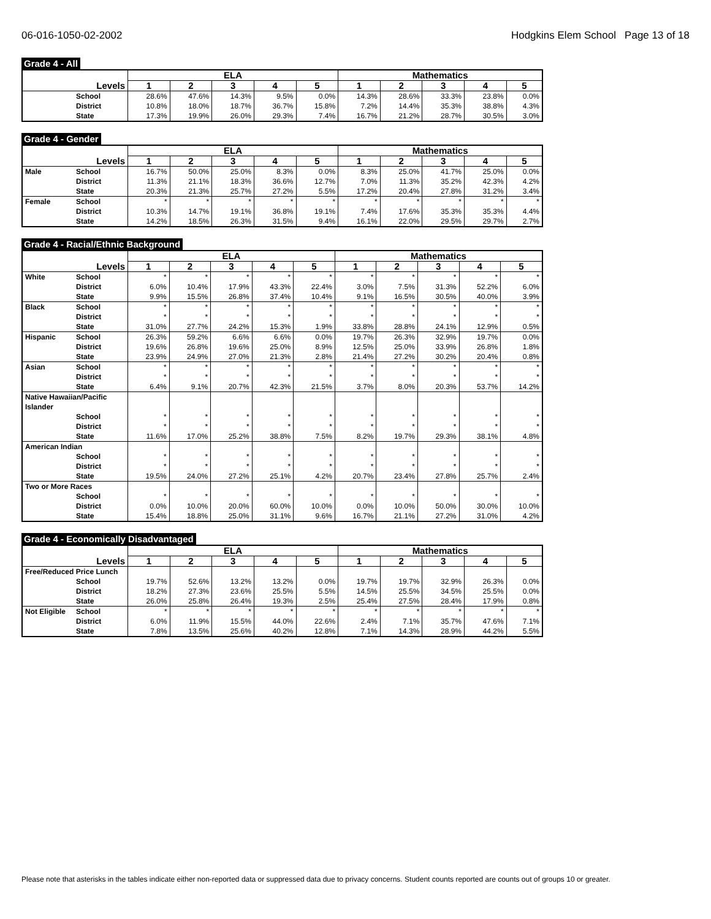06-016-1050-02-2002 Hodgkins Elem School Page 13 of 18
Grade 4 - All
| | | ELA | | | | | Mathematics | | | | |
| --- | --- | --- | --- | --- | --- | --- | --- | --- | --- | --- | --- |
| Levels | | 1 | 2 | 3 | 4 | 5 | 1 | 2 | 3 | 4 | 5 |
| | School | 28.6% | 47.6% | 14.3% | 9.5% | 0.0% | 14.3% | 28.6% | 33.3% | 23.8% | 0.0% |
| | District | 10.8% | 18.0% | 18.7% | 36.7% | 15.8% | 7.2% | 14.4% | 35.3% | 38.8% | 4.3% |
| | State | 17.3% | 19.9% | 26.0% | 29.3% | 7.4% | 16.7% | 21.2% | 28.7% | 30.5% | 3.0% |
Grade 4 - Gender
| | | ELA | | | | | Mathematics | | | | |
| --- | --- | --- | --- | --- | --- | --- | --- | --- | --- | --- | --- |
| Levels | | 1 | 2 | 3 | 4 | 5 | 1 | 2 | 3 | 4 | 5 |
| Male | School | 16.7% | 50.0% | 25.0% | 8.3% | 0.0% | 8.3% | 25.0% | 41.7% | 25.0% | 0.0% |
| | District | 11.3% | 21.1% | 18.3% | 36.6% | 12.7% | 7.0% | 11.3% | 35.2% | 42.3% | 4.2% |
| | State | 20.3% | 21.3% | 25.7% | 27.2% | 5.5% | 17.2% | 20.4% | 27.8% | 31.2% | 3.4% |
| Female | School | * | * | * | * | * | * | * | * | * | * |
| | District | 10.3% | 14.7% | 19.1% | 36.8% | 19.1% | 7.4% | 17.6% | 35.3% | 35.3% | 4.4% |
| | State | 14.2% | 18.5% | 26.3% | 31.5% | 9.4% | 16.1% | 22.0% | 29.5% | 29.7% | 2.7% |
Grade 4 - Racial/Ethnic Background
| | | ELA | | | | | Mathematics | | | | |
| --- | --- | --- | --- | --- | --- | --- | --- | --- | --- | --- | --- |
| Levels | | 1 | 2 | 3 | 4 | 5 | 1 | 2 | 3 | 4 | 5 |
| White | School | * | * | * | * | * | * | * | * | * | * |
| | District | 6.0% | 10.4% | 17.9% | 43.3% | 22.4% | 3.0% | 7.5% | 31.3% | 52.2% | 6.0% |
| | State | 9.9% | 15.5% | 26.8% | 37.4% | 10.4% | 9.1% | 16.5% | 30.5% | 40.0% | 3.9% |
| Black | School | * | * | * | * | * | * | * | * | * | * |
| | District | * | * | * | * | * | * | * | * | * | * |
| | State | 31.0% | 27.7% | 24.2% | 15.3% | 1.9% | 33.8% | 28.8% | 24.1% | 12.9% | 0.5% |
| Hispanic | School | 26.3% | 59.2% | 6.6% | 6.6% | 0.0% | 19.7% | 26.3% | 32.9% | 19.7% | 0.0% |
| | District | 19.6% | 26.8% | 19.6% | 25.0% | 8.9% | 12.5% | 25.0% | 33.9% | 26.8% | 1.8% |
| | State | 23.9% | 24.9% | 27.0% | 21.3% | 2.8% | 21.4% | 27.2% | 30.2% | 20.4% | 0.8% |
| Asian | School | * | * | * | * | * | * | * | * | * | * |
| | District | * | * | * | * | * | * | * | * | * | * |
| | State | 6.4% | 9.1% | 20.7% | 42.3% | 21.5% | 3.7% | 8.0% | 20.3% | 53.7% | 14.2% |
| Native Hawaiian/Pacific Islander | | | | | | | | | | | |
| | School | * | * | * | * | * | * | * | * | * | * |
| | District | * | * | * | * | * | * | * | * | * | * |
| | State | 11.6% | 17.0% | 25.2% | 38.8% | 7.5% | 8.2% | 19.7% | 29.3% | 38.1% | 4.8% |
| American Indian | | | | | | | | | | | |
| | School | * | * | * | * | * | * | * | * | * | * |
| | District | * | * | * | * | * | * | * | * | * | * |
| | State | 19.5% | 24.0% | 27.2% | 25.1% | 4.2% | 20.7% | 23.4% | 27.8% | 25.7% | 2.4% |
| Two or More Races | | | | | | | | | | | |
| | School | * | * | * | * | * | * | * | * | * | * |
| | District | 0.0% | 10.0% | 20.0% | 60.0% | 10.0% | 0.0% | 10.0% | 50.0% | 30.0% | 10.0% |
| | State | 15.4% | 18.8% | 25.0% | 31.1% | 9.6% | 16.7% | 21.1% | 27.2% | 31.0% | 4.2% |
Grade 4 - Economically Disadvantaged
| | | ELA | | | | | Mathematics | | | | |
| --- | --- | --- | --- | --- | --- | --- | --- | --- | --- | --- | --- |
| Levels | | 1 | 2 | 3 | 4 | 5 | 1 | 2 | 3 | 4 | 5 |
| Free/Reduced Price Lunch | | | | | | | | | | | |
| | School | 19.7% | 52.6% | 13.2% | 13.2% | 0.0% | 19.7% | 19.7% | 32.9% | 26.3% | 0.0% |
| | District | 18.2% | 27.3% | 23.6% | 25.5% | 5.5% | 14.5% | 25.5% | 34.5% | 25.5% | 0.0% |
| | State | 26.0% | 25.8% | 26.4% | 19.3% | 2.5% | 25.4% | 27.5% | 28.4% | 17.9% | 0.8% |
| Not Eligible | School | * | * | * | * | * | * | * | * | * | * |
| | District | 6.0% | 11.9% | 15.5% | 44.0% | 22.6% | 2.4% | 7.1% | 35.7% | 47.6% | 7.1% |
| | State | 7.8% | 13.5% | 25.6% | 40.2% | 12.8% | 7.1% | 14.3% | 28.9% | 44.2% | 5.5% |
Please note that asterisks in the tables indicate either non-reported data or suppressed data due to privacy concerns. Student counts reported are counts out of groups 10 or greater.